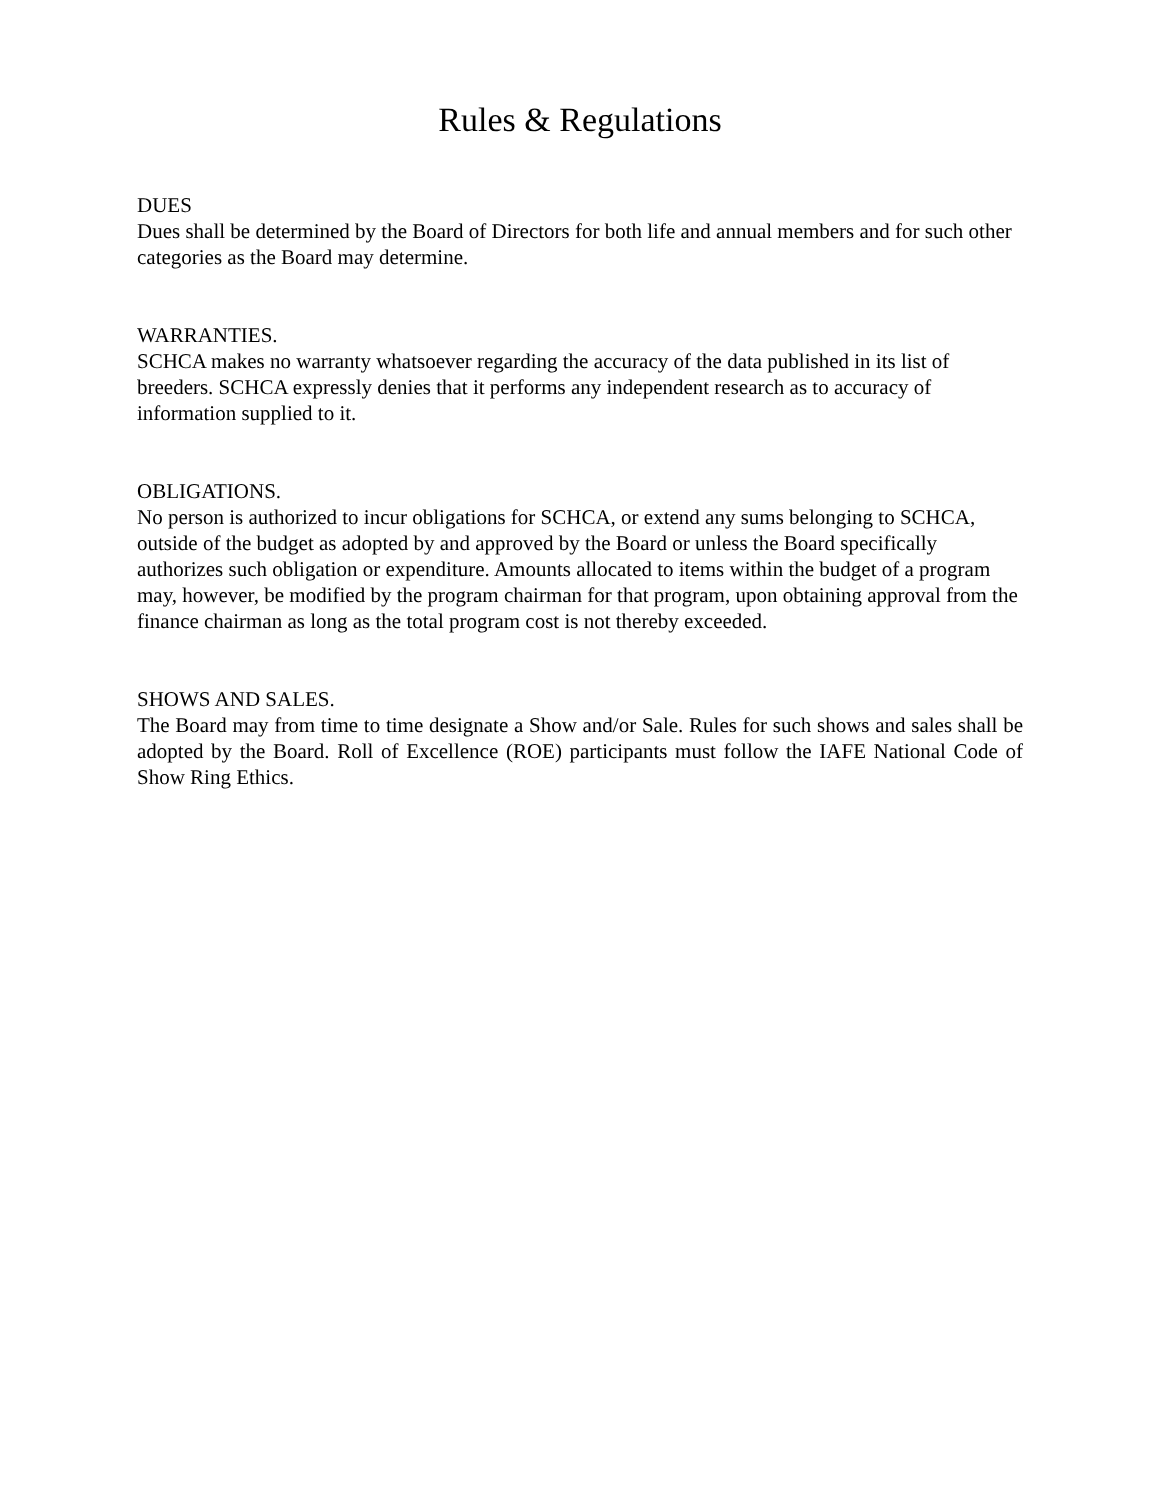Rules & Regulations
DUES
Dues shall be determined by the Board of Directors for both life and annual members and for such other categories as the Board may determine.
WARRANTIES.
SCHCA makes no warranty whatsoever regarding the accuracy of the data published in its list of breeders. SCHCA expressly denies that it performs any independent research as to accuracy of information supplied to it.
OBLIGATIONS.
No person is authorized to incur obligations for SCHCA, or extend any sums belonging to SCHCA, outside of the budget as adopted by and approved by the Board or unless the Board specifically authorizes such obligation or expenditure. Amounts allocated to items within the budget of a program may, however, be modified by the program chairman for that program, upon obtaining approval from the finance chairman as long as the total program cost is not thereby exceeded.
SHOWS AND SALES.
The Board may from time to time designate a Show and/or Sale. Rules for such shows and sales shall be adopted by the Board. Roll of Excellence (ROE) participants must follow the IAFE National Code of Show Ring Ethics.